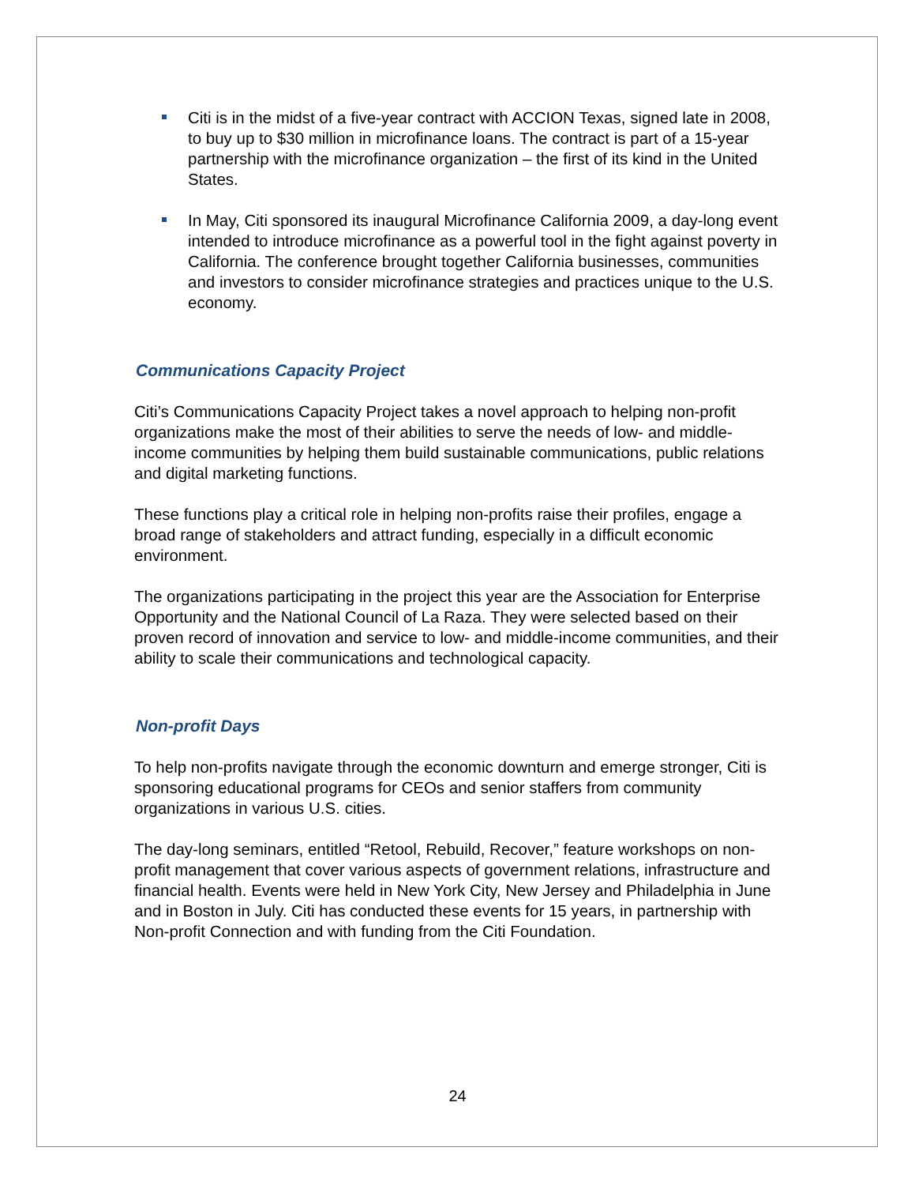Citi is in the midst of a five-year contract with ACCION Texas, signed late in 2008, to buy up to $30 million in microfinance loans. The contract is part of a 15-year partnership with the microfinance organization – the first of its kind in the United States.
In May, Citi sponsored its inaugural Microfinance California 2009, a day-long event intended to introduce microfinance as a powerful tool in the fight against poverty in California. The conference brought together California businesses, communities and investors to consider microfinance strategies and practices unique to the U.S. economy.
Communications Capacity Project
Citi’s Communications Capacity Project takes a novel approach to helping non-profit organizations make the most of their abilities to serve the needs of low- and middle-income communities by helping them build sustainable communications, public relations and digital marketing functions.
These functions play a critical role in helping non-profits raise their profiles, engage a broad range of stakeholders and attract funding, especially in a difficult economic environment.
The organizations participating in the project this year are the Association for Enterprise Opportunity and the National Council of La Raza. They were selected based on their proven record of innovation and service to low- and middle-income communities, and their ability to scale their communications and technological capacity.
Non-profit Days
To help non-profits navigate through the economic downturn and emerge stronger, Citi is sponsoring educational programs for CEOs and senior staffers from community organizations in various U.S. cities.
The day-long seminars, entitled “Retool, Rebuild, Recover,” feature workshops on non-profit management that cover various aspects of government relations, infrastructure and financial health. Events were held in New York City, New Jersey and Philadelphia in June and in Boston in July. Citi has conducted these events for 15 years, in partnership with Non-profit Connection and with funding from the Citi Foundation.
24